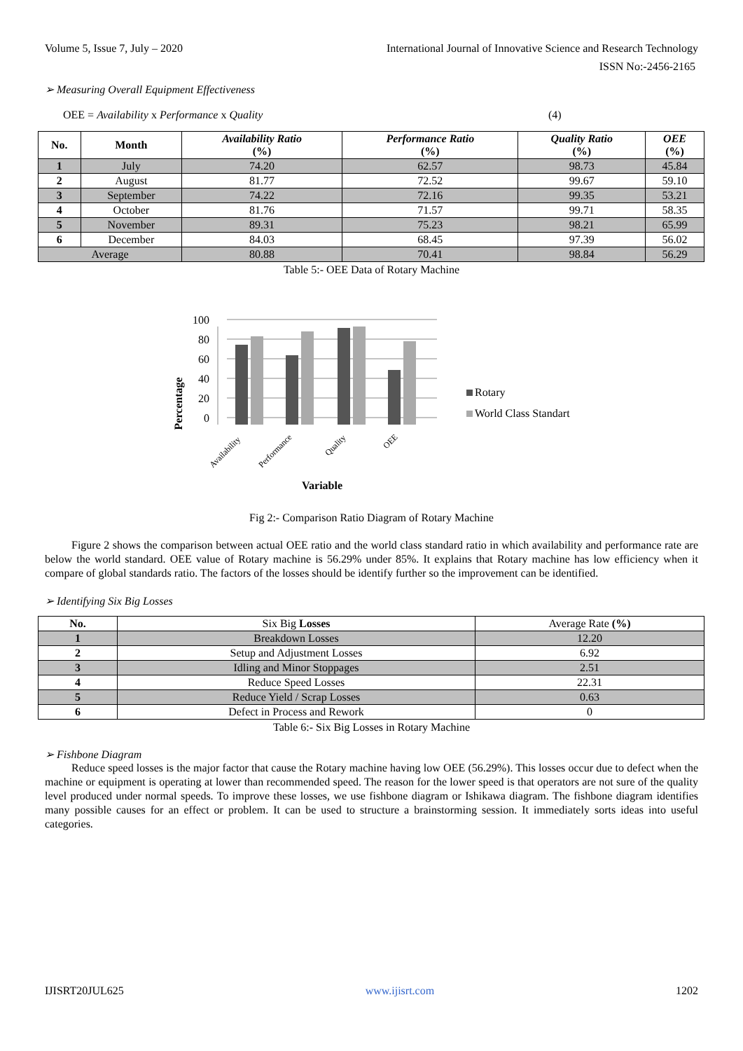Volume 5, Issue 7, July – 2020 International Journal of Innovative Science and Research Technology
ISSN No:-2456-2165
➢ Measuring Overall Equipment Effectiveness
OEE = Availability x Performance x Quality (4)
| No. | Month | Availability Ratio (%) | Performance Ratio (%) | Quality Ratio (%) | OEE (%) |
| --- | --- | --- | --- | --- | --- |
| 1 | July | 74.20 | 62.57 | 98.73 | 45.84 |
| 2 | August | 81.77 | 72.52 | 99.67 | 59.10 |
| 3 | September | 74.22 | 72.16 | 99.35 | 53.21 |
| 4 | October | 81.76 | 71.57 | 99.71 | 58.35 |
| 5 | November | 89.31 | 75.23 | 98.21 | 65.99 |
| 6 | December | 84.03 | 68.45 | 97.39 | 56.02 |
| Average | | 80.88 | 70.41 | 98.84 | 56.29 |
Table 5:- OEE Data of Rotary Machine
Percentage
0
20
40
60
80
100
Availability
Performance
Quality
OEE
Variable
Rotary
World Class Standart
Fig 2:- Comparison Ratio Diagram of Rotary Machine
Figure 2 shows the comparison between actual OEE ratio and the world class standard ratio in which availability and performance rate are below the world standard. OEE value of Rotary machine is 56.29% under 85%. It explains that Rotary machine has low efficiency when it compare of global standards ratio. The factors of the losses should be identify further so the improvement can be identified.
➢ Identifying Six Big Losses
| No. | Six Big Losses | Average Rate (%) |
| 1 | Breakdown Losses | 12.20 |
| 2 | Setup and Adjustment Losses | 6.92 |
| 3 | Idling and Minor Stoppages | 2.51 |
| 4 | Reduce Speed Losses | 22.31 |
| 5 | Reduce Yield / Scrap Losses | 0.63 |
| 6 | Defect in Process and Rework | 0 |
Table 6:- Six Big Losses in Rotary Machine
➢ Fishbone Diagram
Reduce speed losses is the major factor that cause the Rotary machine having low OEE (56.29%). This losses occur due to defect when the machine or equipment is operating at lower than recommended speed. The reason for the lower speed is that operators are not sure of the quality level produced under normal speeds. To improve these losses, we use fishbone diagram or Ishikawa diagram. The fishbone diagram identifies many possible causes for an effect or problem. It can be used to structure a brainstorming session. It immediately sorts ideas into useful categories.
IJISRT20JUL625 www.ijisrt.com 1202